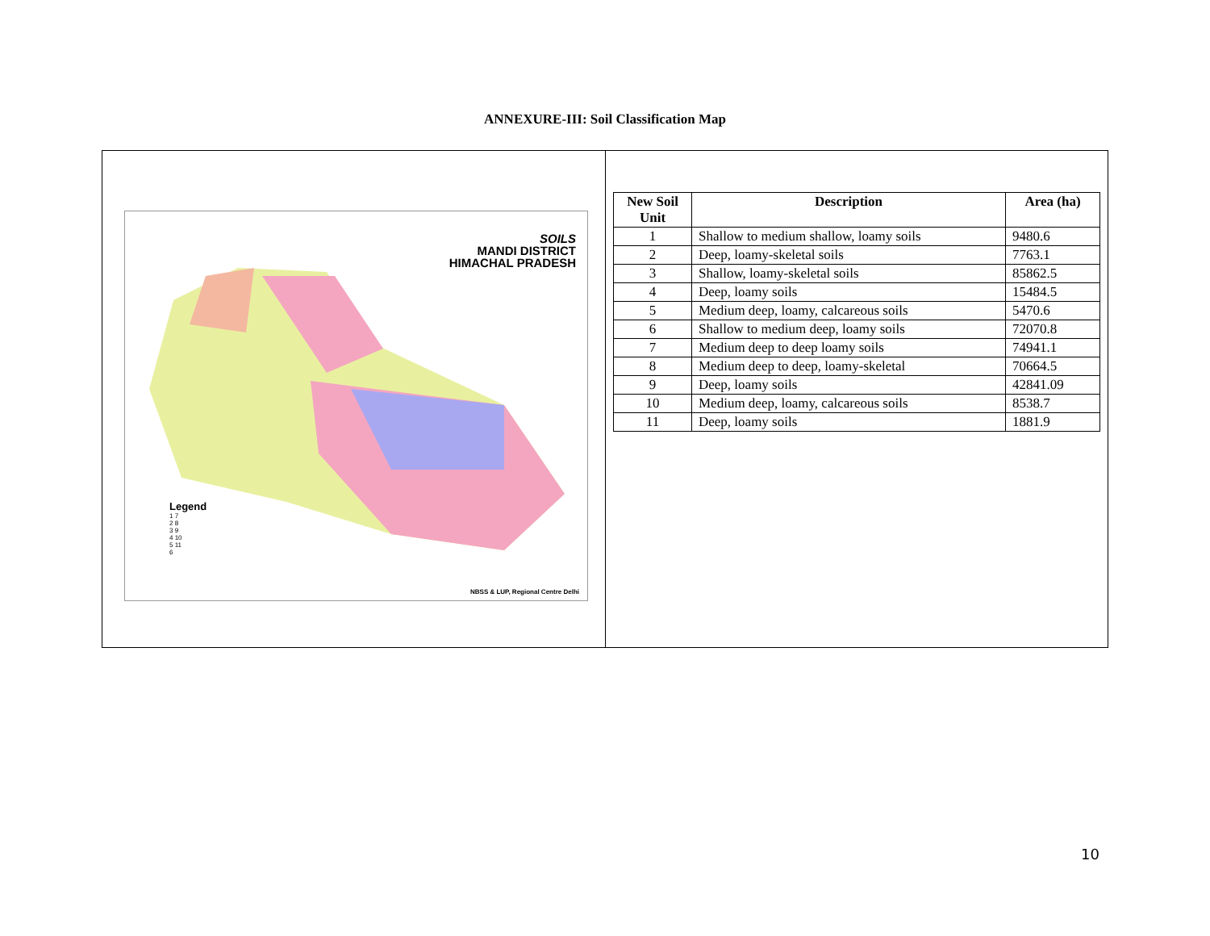ANNEXURE-III: Soil Classification Map
SOILS
MANDI DISTRICT
HIMACHAL PRADESH
Legend
1 7
2 8
3 9
4 10
5 11
6
NBSS & LUP, Regional Centre Delhi
| New Soil Unit | Description | Area (ha) |
| --- | --- | --- |
| 1 | Shallow to medium shallow, loamy soils | 9480.6 |
| 2 | Deep, loamy-skeletal soils | 7763.1 |
| 3 | Shallow, loamy-skeletal soils | 85862.5 |
| 4 | Deep, loamy soils | 15484.5 |
| 5 | Medium deep, loamy, calcareous soils | 5470.6 |
| 6 | Shallow to medium deep, loamy soils | 72070.8 |
| 7 | Medium deep to deep loamy soils | 74941.1 |
| 8 | Medium deep to deep, loamy-skeletal | 70664.5 |
| 9 | Deep, loamy soils | 42841.09 |
| 10 | Medium deep, loamy, calcareous soils | 8538.7 |
| 11 | Deep, loamy soils | 1881.9 |
10